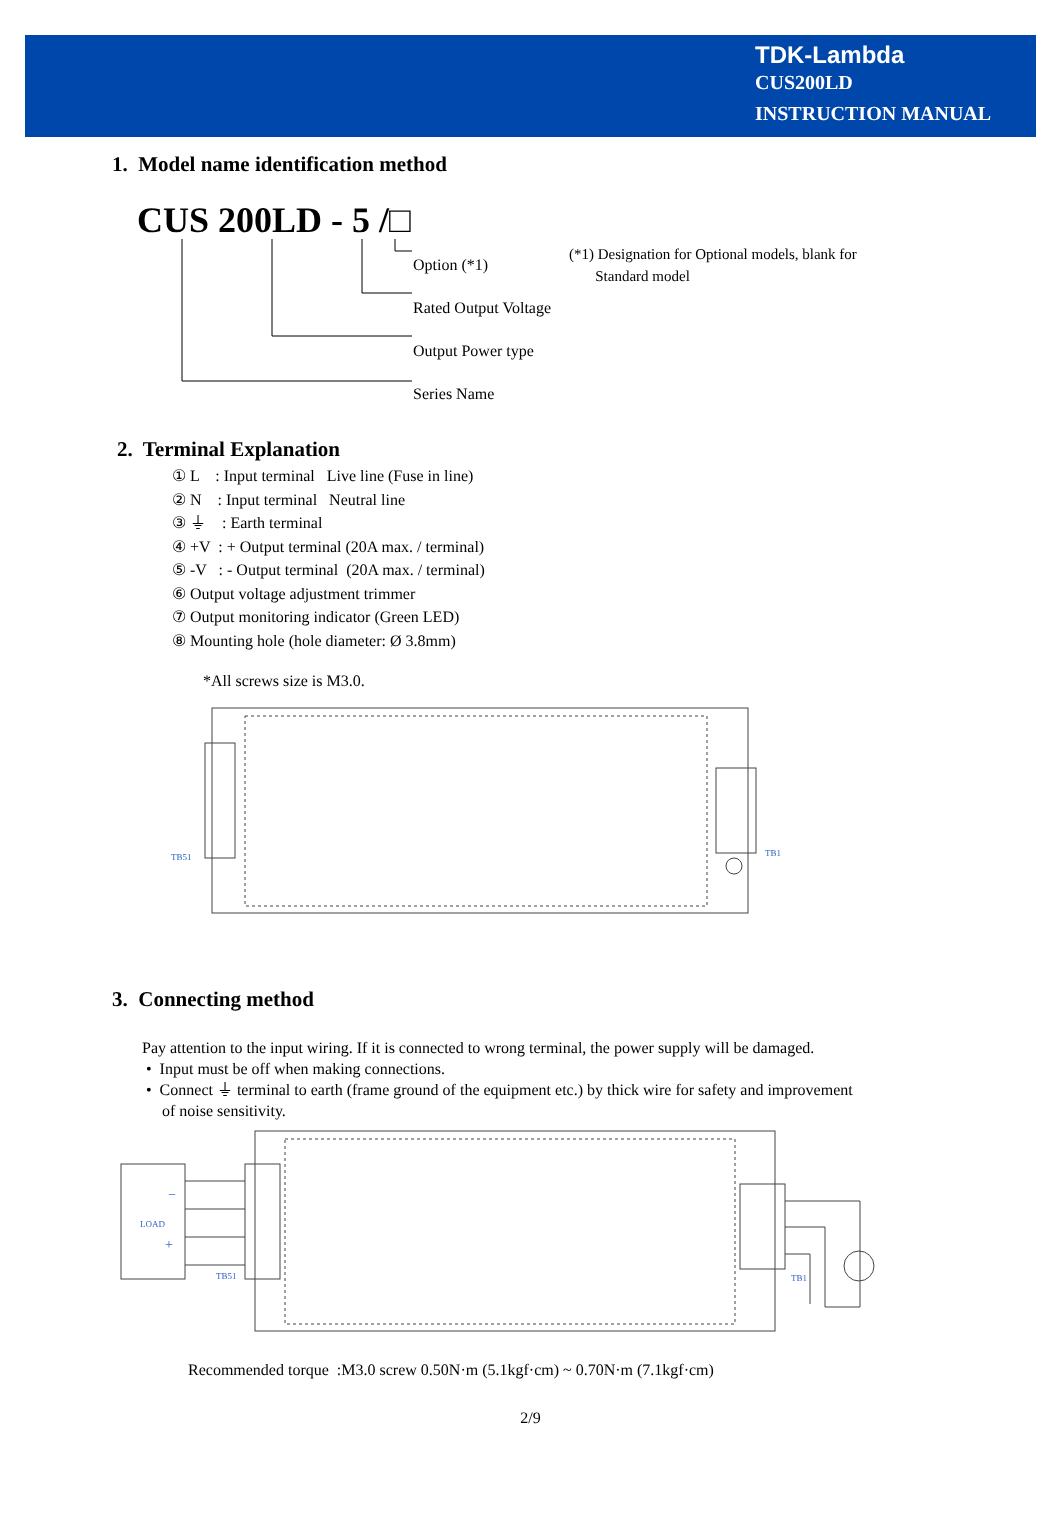TDK-Lambda
CUS200LD
INSTRUCTION MANUAL
1. Model name identification method
CUS 200LD - 5 /□
Option (*1)
Rated Output Voltage
Output Power type
Series Name
(*1) Designation for Optional models, blank for
Standard model
2. Terminal Explanation
① L : Input terminal Live line (Fuse in line)
② N : Input terminal Neutral line
③ ⏚ : Earth terminal
④ +V : + Output terminal (20A max. / terminal)
⑤ -V : - Output terminal (20A max. / terminal)
⑥ Output voltage adjustment trimmer
⑦ Output monitoring indicator (Green LED)
⑧ Mounting hole (hole diameter: Ø 3.8mm)
*All screws size is M3.0.
TB51
TB1
3. Connecting method
Pay attention to the input wiring. If it is connected to wrong terminal, the power supply will be damaged.
• Input must be off when making connections.
• Connect ⏚ terminal to earth (frame ground of the equipment etc.) by thick wire for safety and improvement
of noise sensitivity.
LOAD
−
+
TB51
TB1
Recommended torque :M3.0 screw 0.50N·m (5.1kgf·cm) ~ 0.70N·m (7.1kgf·cm)
2/9